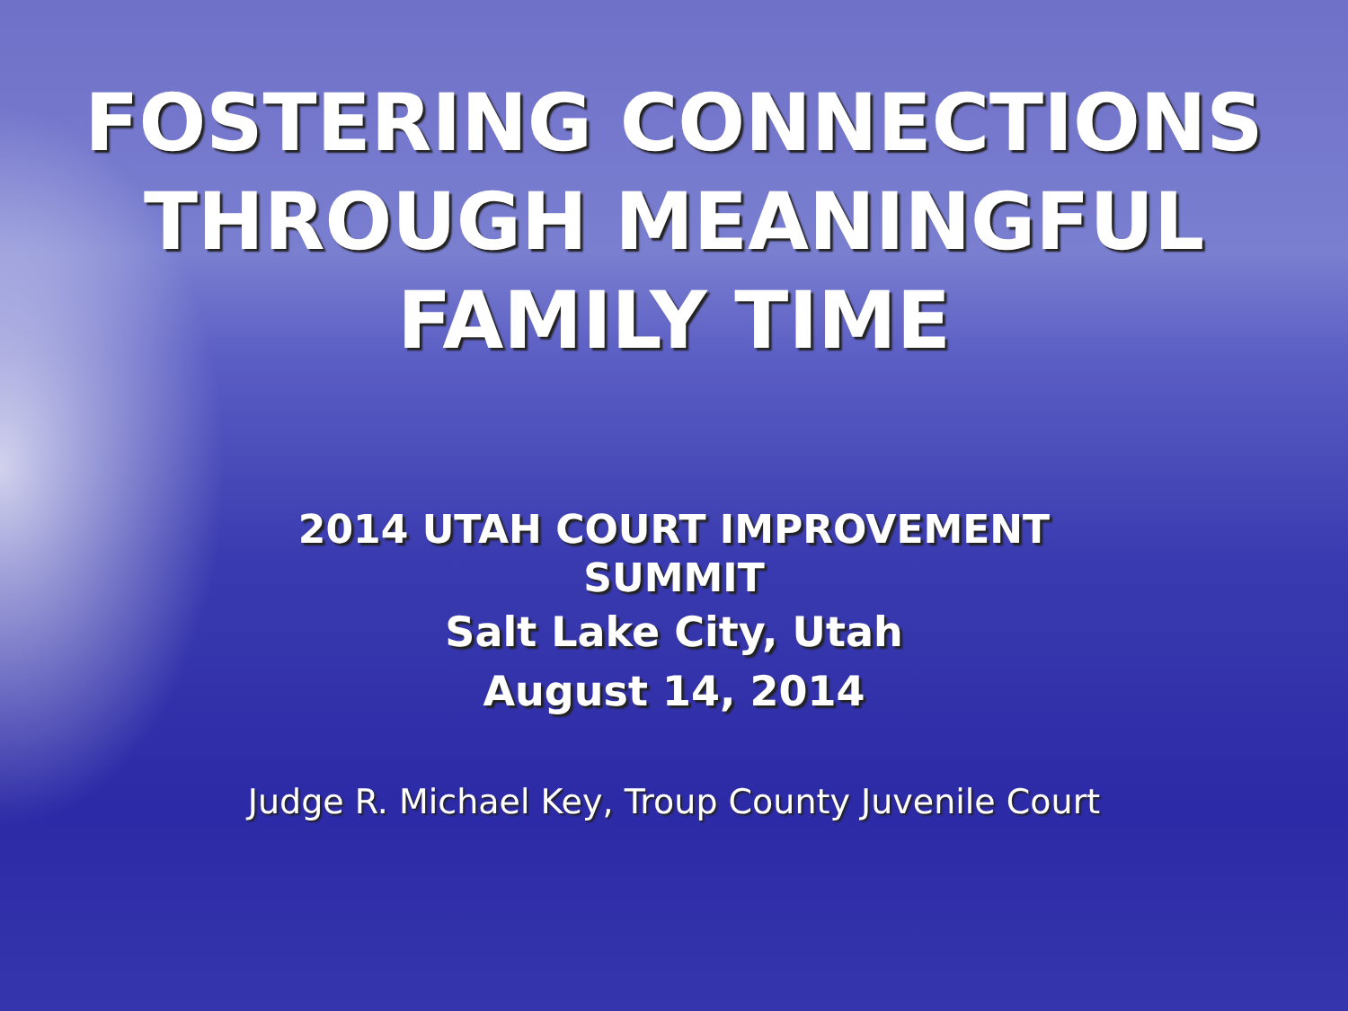FOSTERING CONNECTIONS
THROUGH MEANINGFUL
FAMILY TIME
2014 UTAH COURT IMPROVEMENT
SUMMIT
Salt Lake City, Utah
August 14, 2014
Judge R. Michael Key, Troup County Juvenile Court